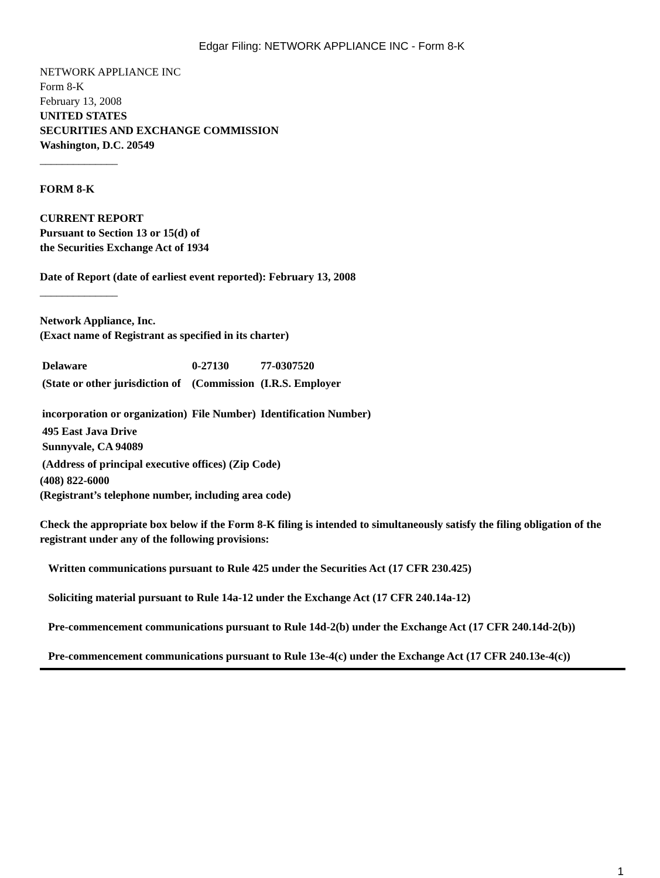Edgar Filing: NETWORK APPLIANCE INC - Form 8-K
NETWORK APPLIANCE INC
Form 8-K
February 13, 2008
UNITED STATES
SECURITIES AND EXCHANGE COMMISSION
Washington, D.C. 20549
______________
FORM 8-K
CURRENT REPORT
Pursuant to Section 13 or 15(d) of
the Securities Exchange Act of 1934
Date of Report (date of earliest event reported): February 13, 2008
______________
Network Appliance, Inc.
(Exact name of Registrant as specified in its charter)
| Delaware | 0-27130 | 77-0307520 |
| (State or other jurisdiction of incorporation or organization) | (Commission File Number) | (I.R.S. Employer Identification Number) |
| 495 East Java Drive Sunnyvale, CA 94089 | | |
| (Address of principal executive offices) (Zip Code) | | |
(408) 822-6000
(Registrant’s telephone number, including area code)
Check the appropriate box below if the Form 8-K filing is intended to simultaneously satisfy the filing obligation of the registrant under any of the following provisions:
Written communications pursuant to Rule 425 under the Securities Act (17 CFR 230.425)
Soliciting material pursuant to Rule 14a-12 under the Exchange Act (17 CFR 240.14a-12)
Pre-commencement communications pursuant to Rule 14d-2(b) under the Exchange Act (17 CFR 240.14d-2(b))
Pre-commencement communications pursuant to Rule 13e-4(c) under the Exchange Act (17 CFR 240.13e-4(c))
1